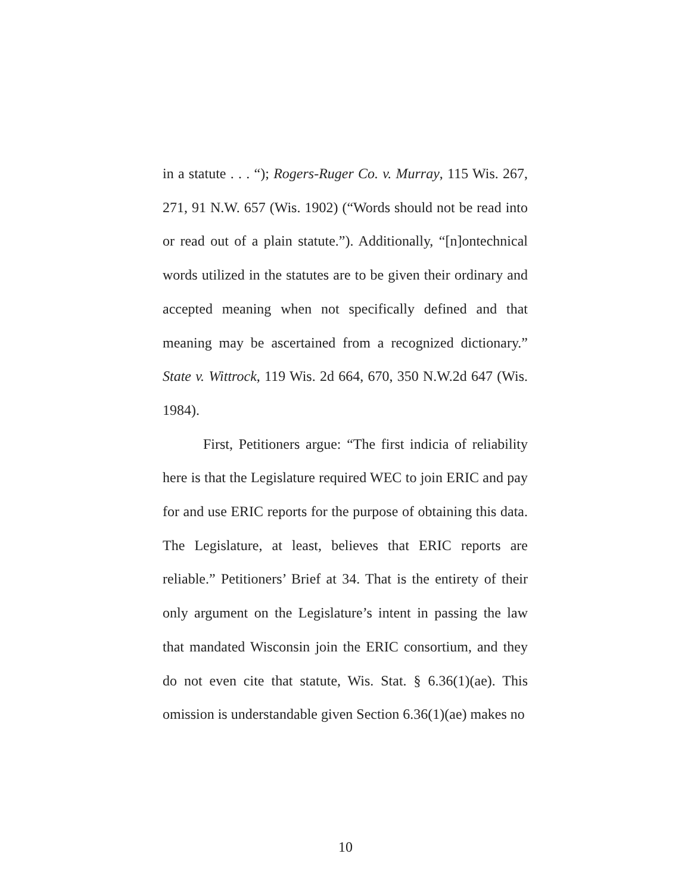in a statute . . . “); Rogers-Ruger Co. v. Murray, 115 Wis. 267, 271, 91 N.W. 657 (Wis. 1902) (“Words should not be read into or read out of a plain statute.”). Additionally, “[n]ontechnical words utilized in the statutes are to be given their ordinary and accepted meaning when not specifically defined and that meaning may be ascertained from a recognized dictionary.” State v. Wittrock, 119 Wis. 2d 664, 670, 350 N.W.2d 647 (Wis. 1984).
First, Petitioners argue: “The first indicia of reliability here is that the Legislature required WEC to join ERIC and pay for and use ERIC reports for the purpose of obtaining this data. The Legislature, at least, believes that ERIC reports are reliable.” Petitioners’ Brief at 34. That is the entirety of their only argument on the Legislature’s intent in passing the law that mandated Wisconsin join the ERIC consortium, and they do not even cite that statute, Wis. Stat. § 6.36(1)(ae). This omission is understandable given Section 6.36(1)(ae) makes no
10